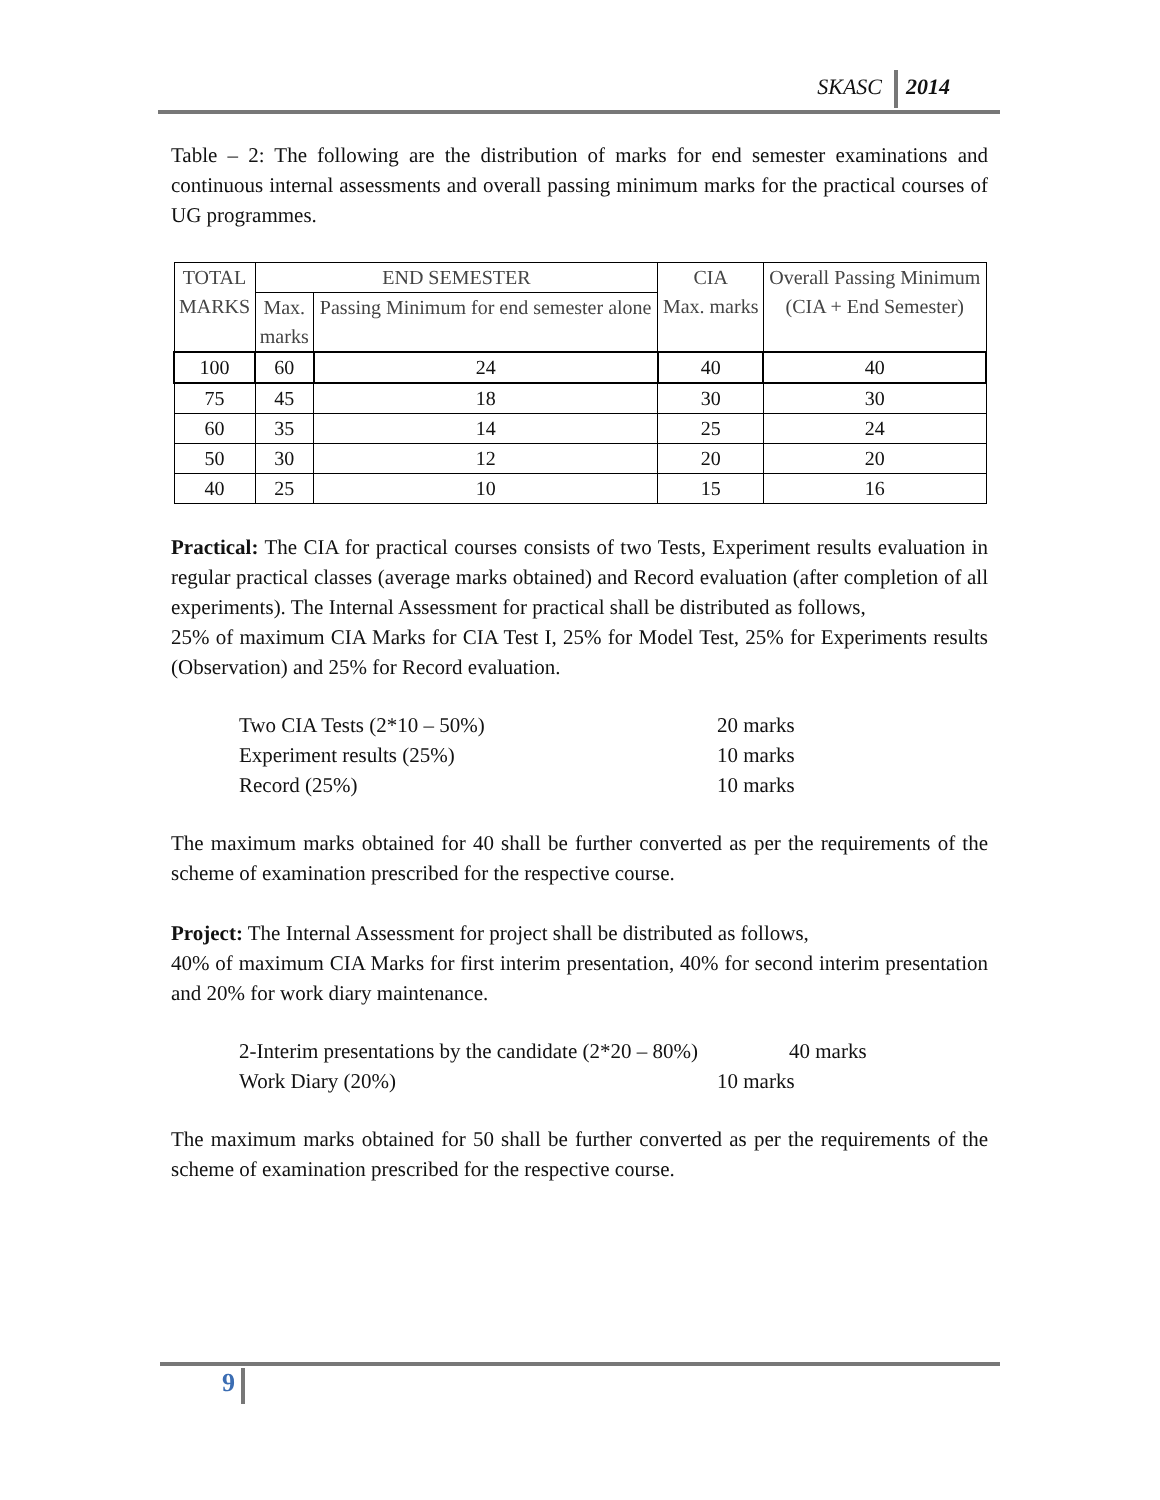SKASC 2014
Table – 2: The following are the distribution of marks for end semester examinations and continuous internal assessments and overall passing minimum marks for the practical courses of UG programmes.
| TOTAL MARKS | END SEMESTER | | CIA Max. marks | Overall Passing Minimum (CIA + End Semester) |
| --- | --- | --- | --- | --- |
| | Max. marks | Passing Minimum for end semester alone | | |
| 100 | 60 | 24 | 40 | 40 |
| 75 | 45 | 18 | 30 | 30 |
| 60 | 35 | 14 | 25 | 24 |
| 50 | 30 | 12 | 20 | 20 |
| 40 | 25 | 10 | 15 | 16 |
Practical: The CIA for practical courses consists of two Tests, Experiment results evaluation in regular practical classes (average marks obtained) and Record evaluation (after completion of all experiments). The Internal Assessment for practical shall be distributed as follows,
25% of maximum CIA Marks for CIA Test I, 25% for Model Test, 25% for Experiments results (Observation) and 25% for Record evaluation.
Two CIA Tests (2*10 – 50%) 20 marks
Experiment results (25%) 10 marks
Record (25%) 10 marks
The maximum marks obtained for 40 shall be further converted as per the requirements of the scheme of examination prescribed for the respective course.
Project: The Internal Assessment for project shall be distributed as follows,
40% of maximum CIA Marks for first interim presentation, 40% for second interim presentation and 20% for work diary maintenance.
2-Interim presentations by the candidate (2*20 – 80%) 40 marks
Work Diary (20%) 10 marks
The maximum marks obtained for 50 shall be further converted as per the requirements of the scheme of examination prescribed for the respective course.
9